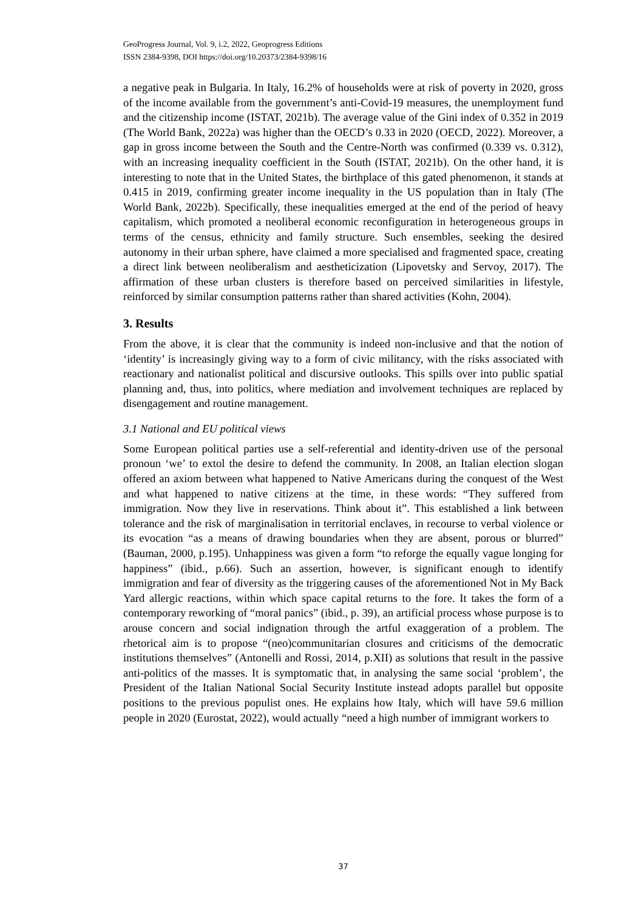GeoProgress Journal, Vol. 9, i.2, 2022, Geoprogress Editions
ISSN 2384-9398, DOI https://doi.org/10.20373/2384-9398/16
a negative peak in Bulgaria. In Italy, 16.2% of households were at risk of poverty in 2020, gross of the income available from the government’s anti-Covid-19 measures, the unemployment fund and the citizenship income (ISTAT, 2021b). The average value of the Gini index of 0.352 in 2019 (The World Bank, 2022a) was higher than the OECD’s 0.33 in 2020 (OECD, 2022). Moreover, a gap in gross income between the South and the Centre-North was confirmed (0.339 vs. 0.312), with an increasing inequality coefficient in the South (ISTAT, 2021b). On the other hand, it is interesting to note that in the United States, the birthplace of this gated phenomenon, it stands at 0.415 in 2019, confirming greater income inequality in the US population than in Italy (The World Bank, 2022b). Specifically, these inequalities emerged at the end of the period of heavy capitalism, which promoted a neoliberal economic reconfiguration in heterogeneous groups in terms of the census, ethnicity and family structure. Such ensembles, seeking the desired autonomy in their urban sphere, have claimed a more specialised and fragmented space, creating a direct link between neoliberalism and aestheticization (Lipovetsky and Servoy, 2017). The affirmation of these urban clusters is therefore based on perceived similarities in lifestyle, reinforced by similar consumption patterns rather than shared activities (Kohn, 2004).
3. Results
From the above, it is clear that the community is indeed non-inclusive and that the notion of ‘identity’ is increasingly giving way to a form of civic militancy, with the risks associated with reactionary and nationalist political and discursive outlooks. This spills over into public spatial planning and, thus, into politics, where mediation and involvement techniques are replaced by disengagement and routine management.
3.1 National and EU political views
Some European political parties use a self-referential and identity-driven use of the personal pronoun ‘we’ to extol the desire to defend the community. In 2008, an Italian election slogan offered an axiom between what happened to Native Americans during the conquest of the West and what happened to native citizens at the time, in these words: “They suffered from immigration. Now they live in reservations. Think about it”. This established a link between tolerance and the risk of marginalisation in territorial enclaves, in recourse to verbal violence or its evocation “as a means of drawing boundaries when they are absent, porous or blurred” (Bauman, 2000, p.195). Unhappiness was given a form “to reforge the equally vague longing for happiness” (ibid., p.66). Such an assertion, however, is significant enough to identify immigration and fear of diversity as the triggering causes of the aforementioned Not in My Back Yard allergic reactions, within which space capital returns to the fore. It takes the form of a contemporary reworking of “moral panics” (ibid., p. 39), an artificial process whose purpose is to arouse concern and social indignation through the artful exaggeration of a problem. The rhetorical aim is to propose “(neo)communitarian closures and criticisms of the democratic institutions themselves” (Antonelli and Rossi, 2014, p.XII) as solutions that result in the passive anti-politics of the masses. It is symptomatic that, in analysing the same social ‘problem’, the President of the Italian National Social Security Institute instead adopts parallel but opposite positions to the previous populist ones. He explains how Italy, which will have 59.6 million people in 2020 (Eurostat, 2022), would actually “need a high number of immigrant workers to
37